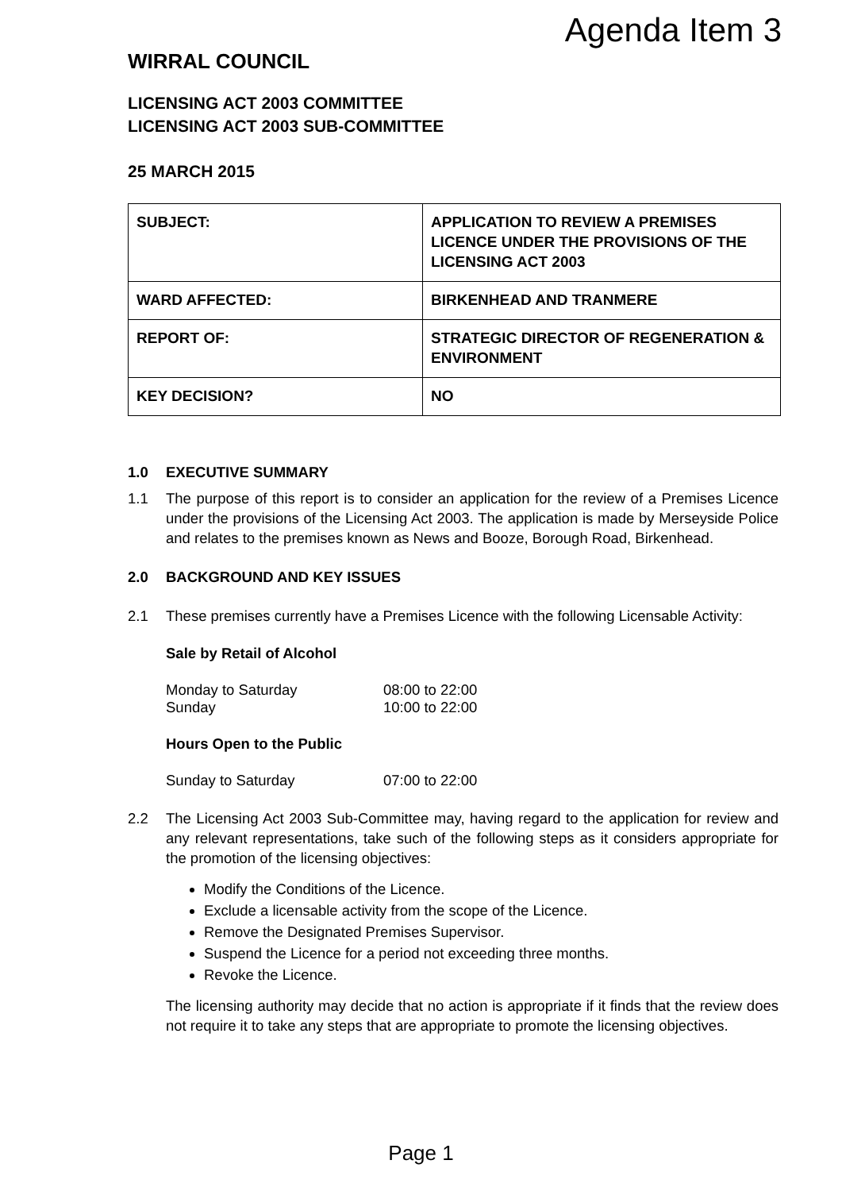Agenda Item 3
WIRRAL COUNCIL
LICENSING ACT 2003 COMMITTEE
LICENSING ACT 2003 SUB-COMMITTEE
25 MARCH 2015
| SUBJECT: | APPLICATION TO REVIEW A PREMISES LICENCE UNDER THE PROVISIONS OF THE LICENSING ACT 2003 |
| WARD AFFECTED: | BIRKENHEAD AND TRANMERE |
| REPORT OF: | STRATEGIC DIRECTOR OF REGENERATION & ENVIRONMENT |
| KEY DECISION? | NO |
1.0 EXECUTIVE SUMMARY
1.1 The purpose of this report is to consider an application for the review of a Premises Licence under the provisions of the Licensing Act 2003. The application is made by Merseyside Police and relates to the premises known as News and Booze, Borough Road, Birkenhead.
2.0 BACKGROUND AND KEY ISSUES
2.1 These premises currently have a Premises Licence with the following Licensable Activity:
Sale by Retail of Alcohol
Monday to Saturday 08:00 to 22:00
Sunday 10:00 to 22:00
Hours Open to the Public
Sunday to Saturday 07:00 to 22:00
2.2 The Licensing Act 2003 Sub-Committee may, having regard to the application for review and any relevant representations, take such of the following steps as it considers appropriate for the promotion of the licensing objectives:
Modify the Conditions of the Licence.
Exclude a licensable activity from the scope of the Licence.
Remove the Designated Premises Supervisor.
Suspend the Licence for a period not exceeding three months.
Revoke the Licence.
The licensing authority may decide that no action is appropriate if it finds that the review does not require it to take any steps that are appropriate to promote the licensing objectives.
Page 1